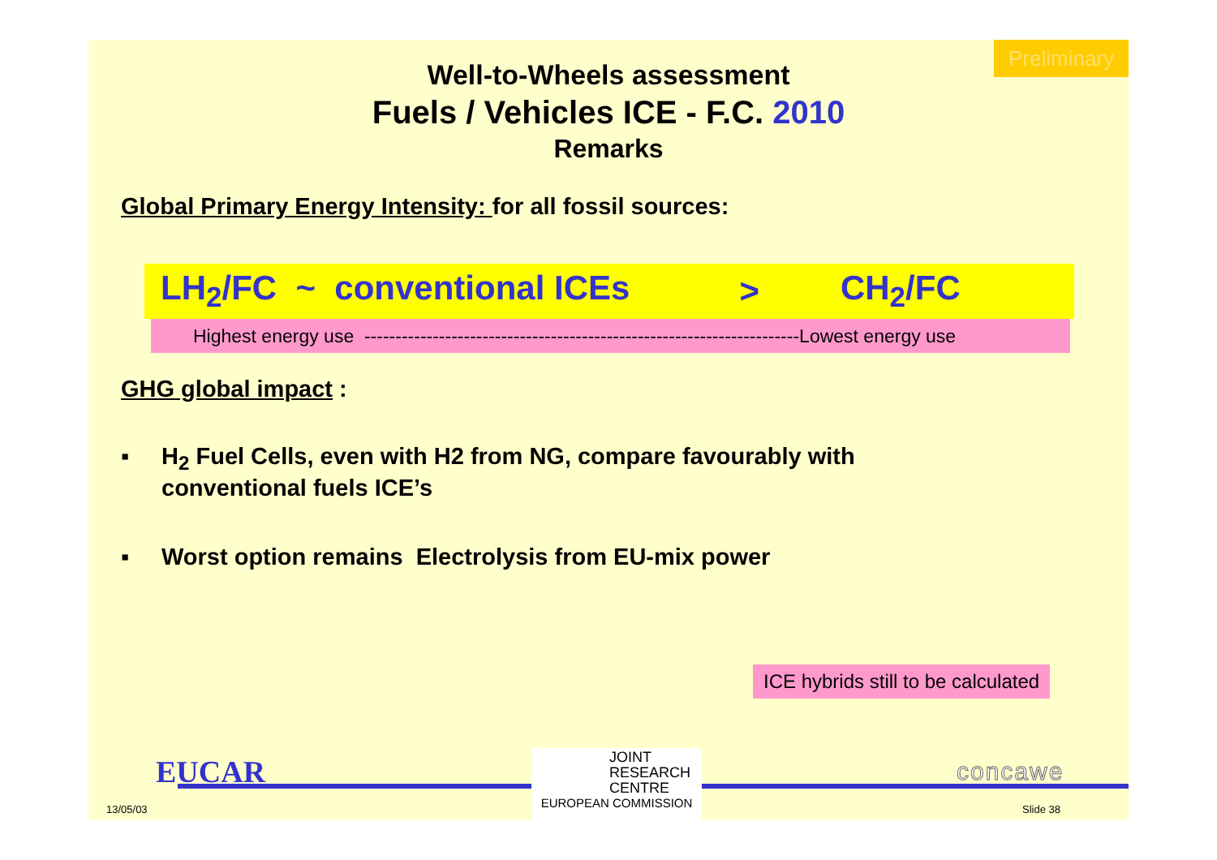Preliminary
Well-to-Wheels assessment
Fuels / Vehicles ICE - F.C. 2010
Remarks
Global Primary Energy Intensity: for all fossil sources:
LH<sub>2</sub>/FC ~ conventional ICEs > CH<sub>2</sub>/FC
Highest energy use ----------------------------------------------------------------------Lowest energy use
GHG global impact :
▪ H<sub>2</sub> Fuel Cells, even with H2 from NG, compare favourably with
conventional fuels ICE’s
▪ Worst option remains Electrolysis from EU-mix power
ICE hybrids still to be calculated
EUCAR
13/05/03
JOINT
RESEARCH
CENTRE
EUROPEAN COMMISSION
concawe
Slide 38